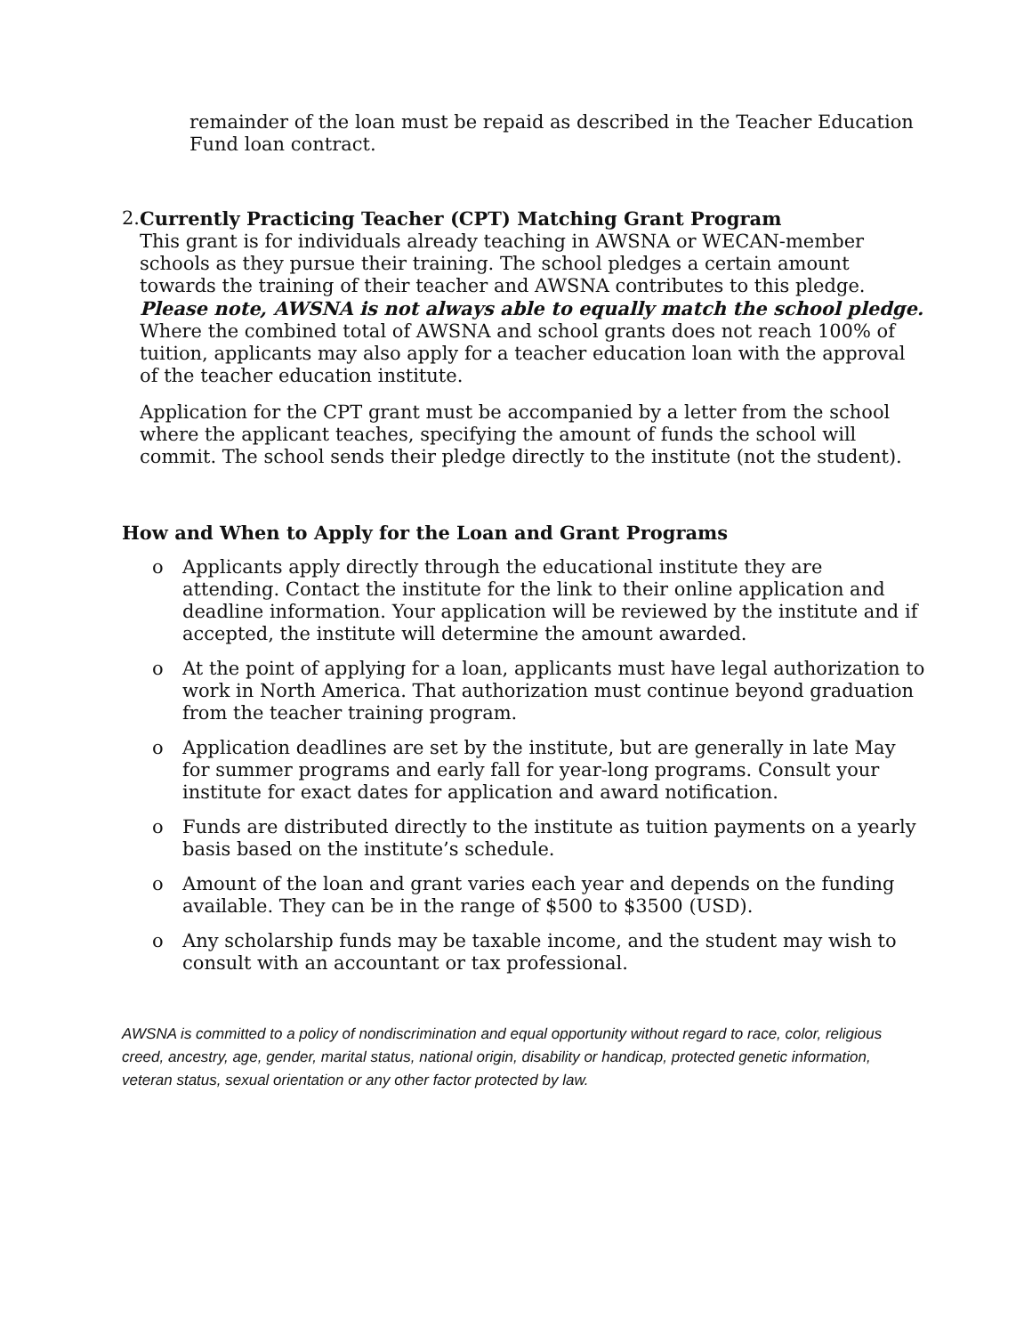remainder of the loan must be repaid as described in the Teacher Education Fund loan contract.
2. Currently Practicing Teacher (CPT) Matching Grant Program
This grant is for individuals already teaching in AWSNA or WECAN-member schools as they pursue their training. The school pledges a certain amount towards the training of their teacher and AWSNA contributes to this pledge. Please note, AWSNA is not always able to equally match the school pledge. Where the combined total of AWSNA and school grants does not reach 100% of tuition, applicants may also apply for a teacher education loan with the approval of the teacher education institute.
Application for the CPT grant must be accompanied by a letter from the school where the applicant teaches, specifying the amount of funds the school will commit. The school sends their pledge directly to the institute (not the student).
How and When to Apply for the Loan and Grant Programs
o Applicants apply directly through the educational institute they are attending. Contact the institute for the link to their online application and deadline information. Your application will be reviewed by the institute and if accepted, the institute will determine the amount awarded.
o At the point of applying for a loan, applicants must have legal authorization to work in North America. That authorization must continue beyond graduation from the teacher training program.
o Application deadlines are set by the institute, but are generally in late May for summer programs and early fall for year-long programs. Consult your institute for exact dates for application and award notification.
o Funds are distributed directly to the institute as tuition payments on a yearly basis based on the institute’s schedule.
o Amount of the loan and grant varies each year and depends on the funding available. They can be in the range of $500 to $3500 (USD).
o Any scholarship funds may be taxable income, and the student may wish to consult with an accountant or tax professional.
AWSNA is committed to a policy of nondiscrimination and equal opportunity without regard to race, color, religious creed, ancestry, age, gender, marital status, national origin, disability or handicap, protected genetic information, veteran status, sexual orientation or any other factor protected by law.